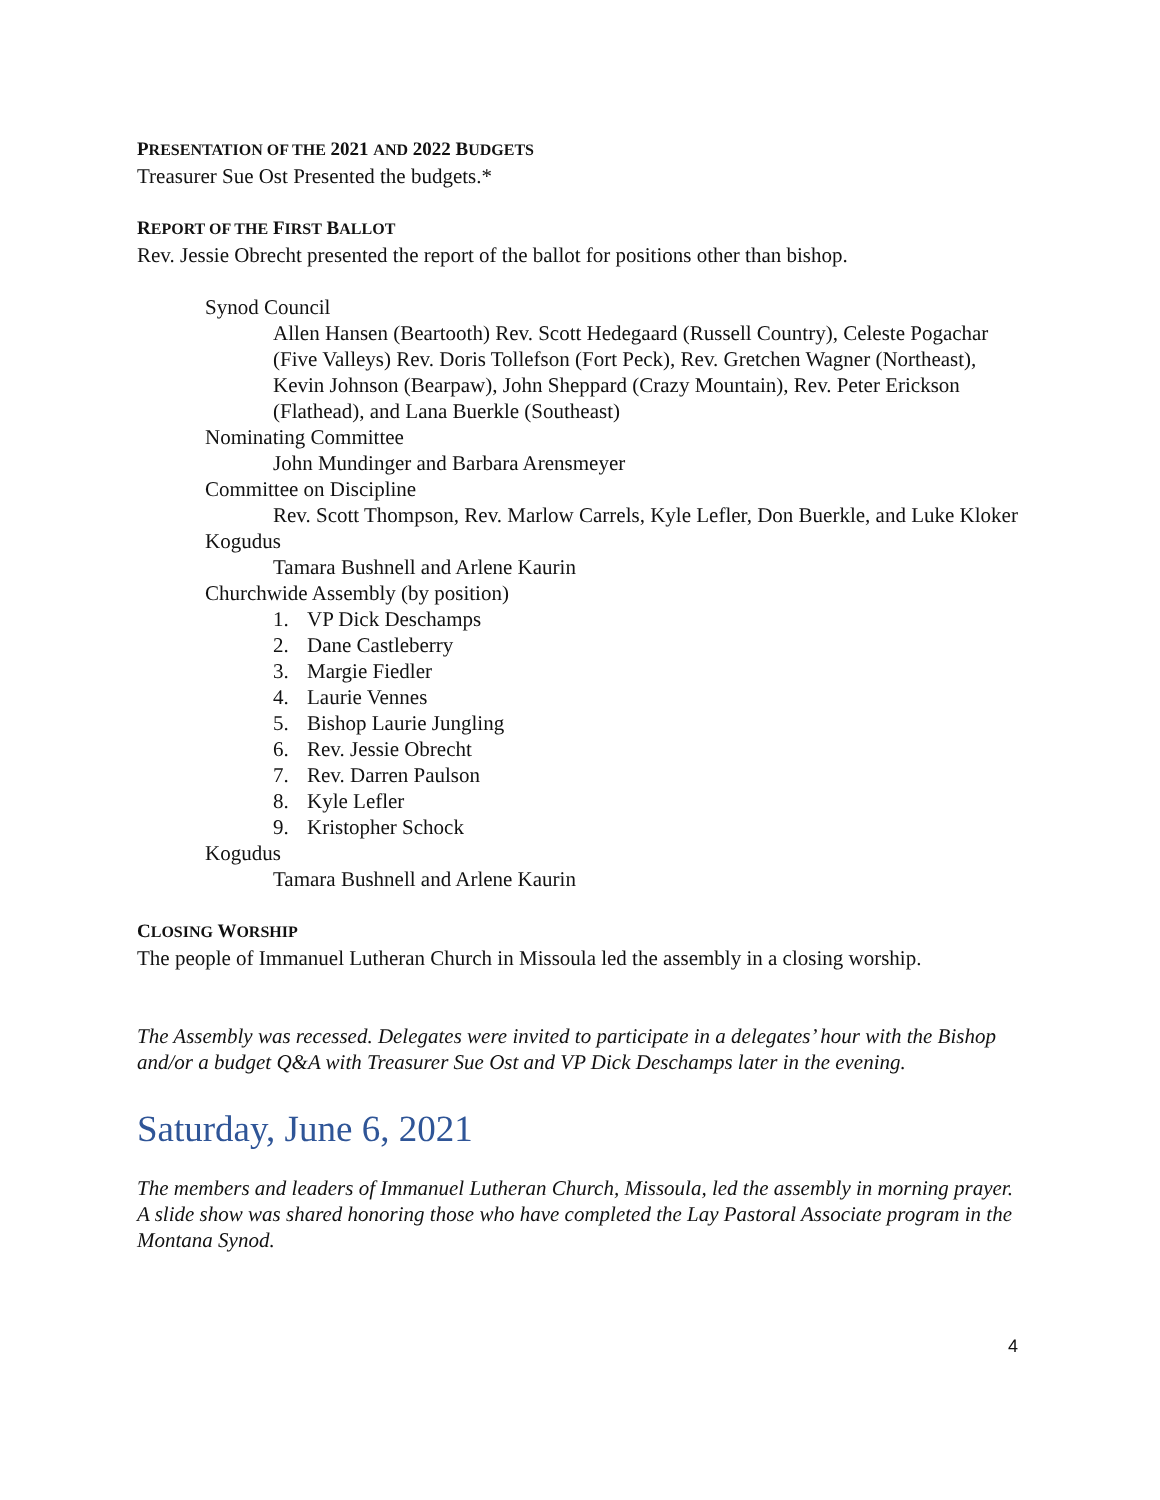PRESENTATION OF THE 2021 AND 2022 BUDGETS
Treasurer Sue Ost Presented the budgets.*
REPORT OF THE FIRST BALLOT
Rev. Jessie Obrecht presented the report of the ballot for positions other than bishop.
Synod Council
Allen Hansen (Beartooth) Rev. Scott Hedegaard (Russell Country), Celeste Pogachar (Five Valleys) Rev. Doris Tollefson (Fort Peck), Rev. Gretchen Wagner (Northeast), Kevin Johnson (Bearpaw), John Sheppard (Crazy Mountain), Rev. Peter Erickson (Flathead), and Lana Buerkle (Southeast)
Nominating Committee
John Mundinger and Barbara Arensmeyer
Committee on Discipline
Rev. Scott Thompson, Rev. Marlow Carrels, Kyle Lefler, Don Buerkle, and Luke Kloker
Kogudus
Tamara Bushnell and Arlene Kaurin
Churchwide Assembly (by position)
1. VP Dick Deschamps
2. Dane Castleberry
3. Margie Fiedler
4. Laurie Vennes
5. Bishop Laurie Jungling
6. Rev. Jessie Obrecht
7. Rev. Darren Paulson
8. Kyle Lefler
9. Kristopher Schock
Kogudus
Tamara Bushnell and Arlene Kaurin
CLOSING WORSHIP
The people of Immanuel Lutheran Church in Missoula led the assembly in a closing worship.
The Assembly was recessed. Delegates were invited to participate in a delegates’ hour with the Bishop and/or a budget Q&A with Treasurer Sue Ost and VP Dick Deschamps later in the evening.
Saturday, June 6, 2021
The members and leaders of Immanuel Lutheran Church, Missoula, led the assembly in morning prayer. A slide show was shared honoring those who have completed the Lay Pastoral Associate program in the Montana Synod.
4